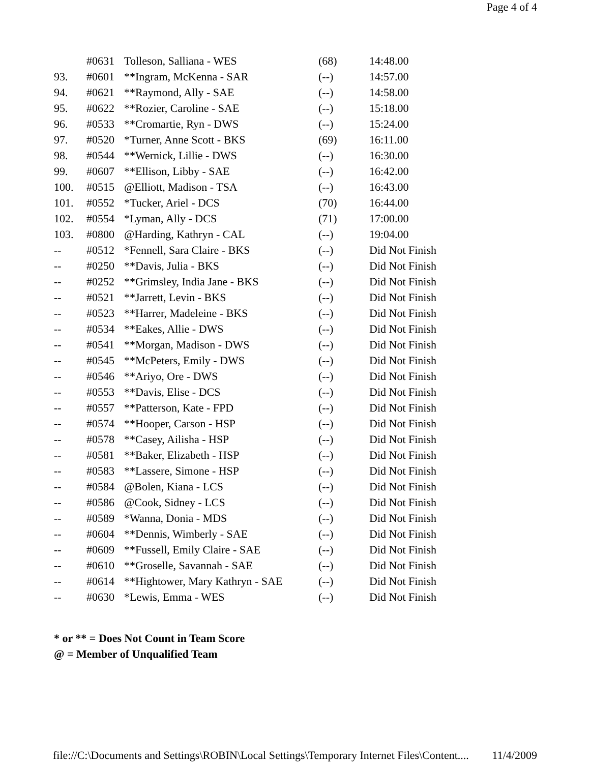Page 4 of 4
| | #0631 | Tolleson, Salliana - WES | (68) | 14:48.00 |
| 93. | #0601 | **Ingram, McKenna - SAR | (--) | 14:57.00 |
| 94. | #0621 | **Raymond, Ally - SAE | (--) | 14:58.00 |
| 95. | #0622 | **Rozier, Caroline - SAE | (--) | 15:18.00 |
| 96. | #0533 | **Cromartie, Ryn - DWS | (--) | 15:24.00 |
| 97. | #0520 | *Turner, Anne Scott - BKS | (69) | 16:11.00 |
| 98. | #0544 | **Wernick, Lillie - DWS | (--) | 16:30.00 |
| 99. | #0607 | **Ellison, Libby - SAE | (--) | 16:42.00 |
| 100. | #0515 | @Elliott, Madison - TSA | (--) | 16:43.00 |
| 101. | #0552 | *Tucker, Ariel - DCS | (70) | 16:44.00 |
| 102. | #0554 | *Lyman, Ally - DCS | (71) | 17:00.00 |
| 103. | #0800 | @Harding, Kathryn - CAL | (--) | 19:04.00 |
| -- | #0512 | *Fennell, Sara Claire - BKS | (--) | Did Not Finish |
| -- | #0250 | **Davis, Julia - BKS | (--) | Did Not Finish |
| -- | #0252 | **Grimsley, India Jane - BKS | (--) | Did Not Finish |
| -- | #0521 | **Jarrett, Levin - BKS | (--) | Did Not Finish |
| -- | #0523 | **Harrer, Madeleine - BKS | (--) | Did Not Finish |
| -- | #0534 | **Eakes, Allie - DWS | (--) | Did Not Finish |
| -- | #0541 | **Morgan, Madison - DWS | (--) | Did Not Finish |
| -- | #0545 | **McPeters, Emily - DWS | (--) | Did Not Finish |
| -- | #0546 | **Ariyo, Ore - DWS | (--) | Did Not Finish |
| -- | #0553 | **Davis, Elise - DCS | (--) | Did Not Finish |
| -- | #0557 | **Patterson, Kate - FPD | (--) | Did Not Finish |
| -- | #0574 | **Hooper, Carson - HSP | (--) | Did Not Finish |
| -- | #0578 | **Casey, Ailisha - HSP | (--) | Did Not Finish |
| -- | #0581 | **Baker, Elizabeth - HSP | (--) | Did Not Finish |
| -- | #0583 | **Lassere, Simone - HSP | (--) | Did Not Finish |
| -- | #0584 | @Bolen, Kiana - LCS | (--) | Did Not Finish |
| -- | #0586 | @Cook, Sidney - LCS | (--) | Did Not Finish |
| -- | #0589 | *Wanna, Donia - MDS | (--) | Did Not Finish |
| -- | #0604 | **Dennis, Wimberly - SAE | (--) | Did Not Finish |
| -- | #0609 | **Fussell, Emily Claire - SAE | (--) | Did Not Finish |
| -- | #0610 | **Groselle, Savannah - SAE | (--) | Did Not Finish |
| -- | #0614 | **Hightower, Mary Kathryn - SAE | (--) | Did Not Finish |
| -- | #0630 | *Lewis, Emma - WES | (--) | Did Not Finish |
* or ** = Does Not Count in Team Score
@ = Member of Unqualified Team
file://C:\Documents and Settings\ROBIN\Local Settings\Temporary Internet Files\Content.... 11/4/2009